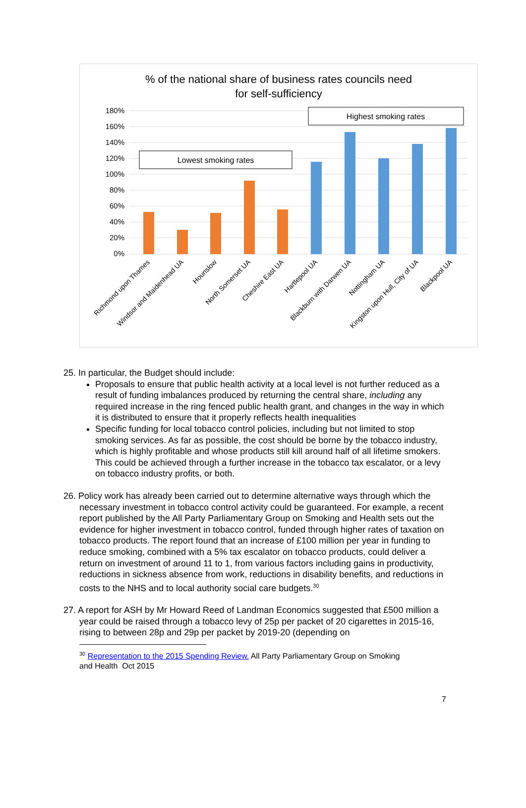% of the national share of business rates councils need
for self-sufficiency
180%
160%
140%
120%
100%
80%
60%
40%
20%
0%
Lowest smoking rates
Highest smoking rates
Richmond upon Thames
Windsor and Maidenhead UA
Hounslow
North Somerset UA
Cheshire East UA
Hartlepool UA
Blackburn with Darwen UA
Nottingham UA
Kingston upon Hull, City of UA
Blackpool UA
25. In particular, the Budget should include:
Proposals to ensure that public health activity at a local level is not further reduced as a result of funding imbalances produced by returning the central share, including any required increase in the ring fenced public health grant, and changes in the way in which it is distributed to ensure that it properly reflects health inequalities
Specific funding for local tobacco control policies, including but not limited to stop smoking services. As far as possible, the cost should be borne by the tobacco industry, which is highly profitable and whose products still kill around half of all lifetime smokers. This could be achieved through a further increase in the tobacco tax escalator, or a levy on tobacco industry profits, or both.
26. Policy work has already been carried out to determine alternative ways through which the necessary investment in tobacco control activity could be guaranteed. For example, a recent report published by the All Party Parliamentary Group on Smoking and Health sets out the evidence for higher investment in tobacco control, funded through higher rates of taxation on tobacco products. The report found that an increase of £100 million per year in funding to reduce smoking, combined with a 5% tax escalator on tobacco products, could deliver a return on investment of around 11 to 1, from various factors including gains in productivity, reductions in sickness absence from work, reductions in disability benefits, and reductions in costs to the NHS and to local authority social care budgets.<sup>30</sup>
27. A report for ASH by Mr Howard Reed of Landman Economics suggested that £500 million a year could be raised through a tobacco levy of 25p per packet of 20 cigarettes in 2015-16, rising to between 28p and 29p per packet by 2019-20 (depending on
<sup>30</sup> Representation to the 2015 Spending Review. All Party Parliamentary Group on Smoking
and Health Oct 2015
7